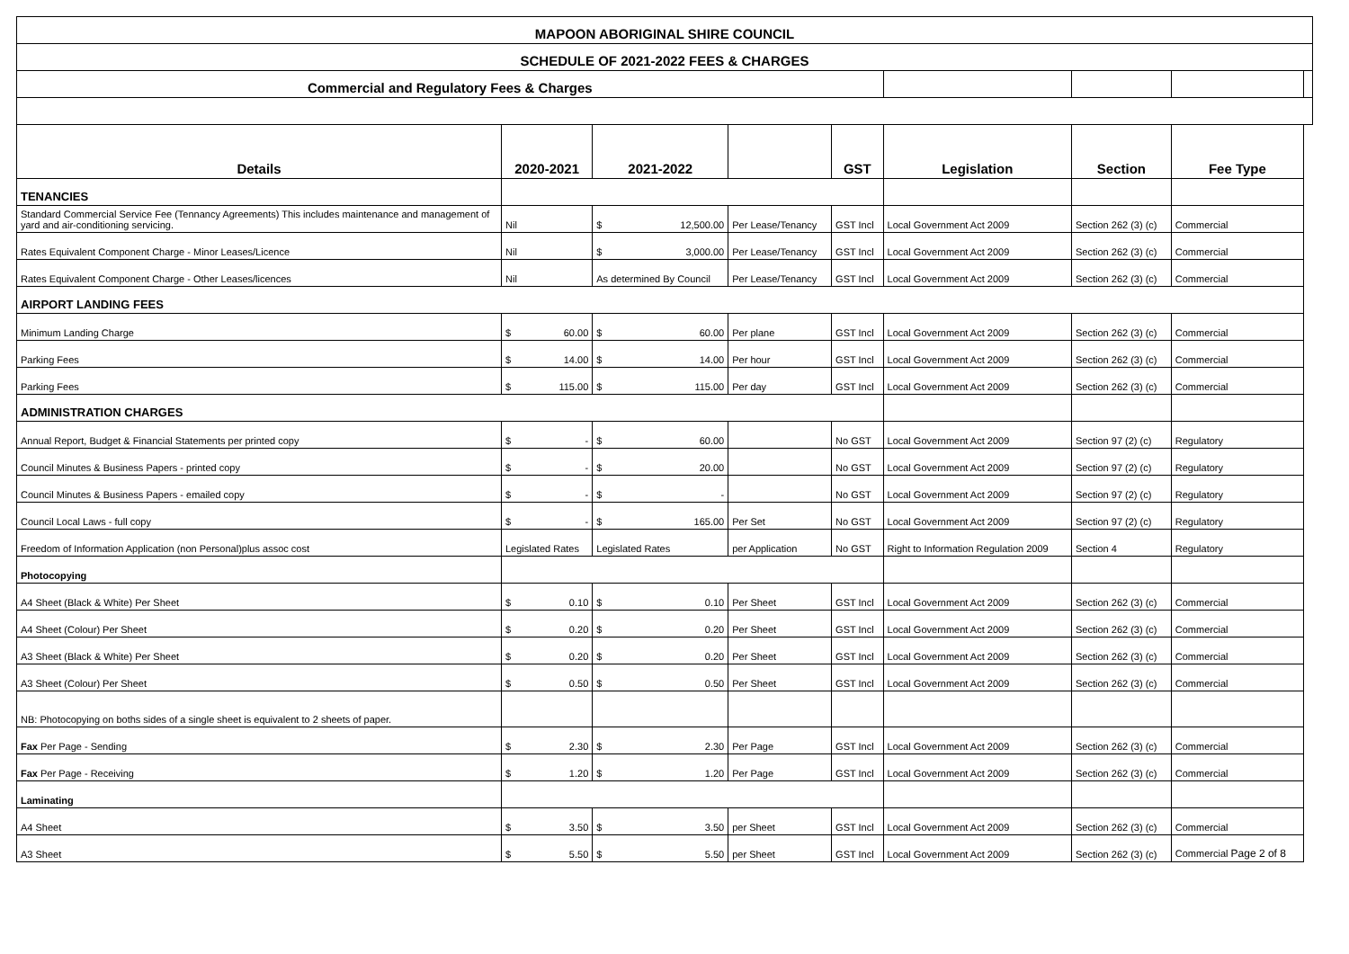| MAPOON ABORIGINAL SHIRE COUNCIL | | | | | | | | |
| SCHEDULE OF 2021-2022 FEES & CHARGES | | | | | | | | |
| Commercial and Regulatory Fees & Charges | | | | | | | | |
| Details | 2020-2021 | 2021-2022 | | GST | Legislation | Section | Fee Type | |
| TENANCIES | | | | | | | | |
| Standard Commercial Service Fee (Tennancy Agreements) This includes maintenance and management of yard and air-conditioning servicing. | Nil | $ 12,500.00 | Per Lease/Tenancy | GST Incl | Local Government Act 2009 | Section 262 (3) (c) | Commercial | |
| Rates Equivalent Component Charge - Minor Leases/Licence | Nil | $ 3,000.00 | Per Lease/Tenancy | GST Incl | Local Government Act 2009 | Section 262 (3) (c) | Commercial | |
| Rates Equivalent Component Charge - Other Leases/licences | Nil | As determined By Council | Per Lease/Tenancy | GST Incl | Local Government Act 2009 | Section 262 (3) (c) | Commercial | |
| AIRPORT LANDING FEES | | | | | | | | |
| Minimum Landing Charge | $ 60.00 | $ 60.00 | Per plane | GST Incl | Local Government Act 2009 | Section 262 (3) (c) | Commercial | |
| Parking Fees | $ 14.00 | $ 14.00 | Per hour | GST Incl | Local Government Act 2009 | Section 262 (3) (c) | Commercial | |
| Parking Fees | $ 115.00 | $ 115.00 | Per day | GST Incl | Local Government Act 2009 | Section 262 (3) (c) | Commercial | |
| ADMINISTRATION CHARGES | | | | | | | | |
| Annual Report, Budget & Financial Statements per printed copy | $ - | $ 60.00 | | No GST | Local Government Act 2009 | Section 97 (2) (c) | Regulatory | |
| Council Minutes & Business Papers - printed copy | $ - | $ 20.00 | | No GST | Local Government Act 2009 | Section 97 (2) (c) | Regulatory | |
| Council Minutes & Business Papers - emailed copy | $ - | $ - | | No GST | Local Government Act 2009 | Section 97 (2) (c) | Regulatory | |
| Council Local Laws - full copy | $ - | $ 165.00 | Per Set | No GST | Local Government Act 2009 | Section 97 (2) (c) | Regulatory | |
| Freedom of Information Application (non Personal)plus assoc cost | Legislated Rates | Legislated Rates | per Application | No GST | Right to Information Regulation 2009 | Section 4 | Regulatory | |
| Photocopying | | | | | | | | |
| A4 Sheet (Black & White) Per Sheet | $ 0.10 | $ 0.10 | Per Sheet | GST Incl | Local Government Act 2009 | Section 262 (3) (c) | Commercial | |
| A4 Sheet (Colour) Per Sheet | $ 0.20 | $ 0.20 | Per Sheet | GST Incl | Local Government Act 2009 | Section 262 (3) (c) | Commercial | |
| A3 Sheet (Black & White) Per Sheet | $ 0.20 | $ 0.20 | Per Sheet | GST Incl | Local Government Act 2009 | Section 262 (3) (c) | Commercial | |
| A3 Sheet (Colour) Per Sheet | $ 0.50 | $ 0.50 | Per Sheet | GST Incl | Local Government Act 2009 | Section 262 (3) (c) | Commercial | |
| NB: Photocopying on boths sides of a single sheet is equivalent to 2 sheets of paper. | | | | | | | | |
| Fax Per Page - Sending | $ 2.30 | $ 2.30 | Per Page | GST Incl | Local Government Act 2009 | Section 262 (3) (c) | Commercial | |
| Fax Per Page - Receiving | $ 1.20 | $ 1.20 | Per Page | GST Incl | Local Government Act 2009 | Section 262 (3) (c) | Commercial | |
| Laminating | | | | | | | | |
| A4 Sheet | $ 3.50 | $ 3.50 | per Sheet | GST Incl | Local Government Act 2009 | Section 262 (3) (c) | Commercial | |
| A3 Sheet | $ 5.50 | $ 5.50 | per Sheet | GST Incl | Local Government Act 2009 | Section 262 (3) (c) | Commercial Page 2 of 8 | |